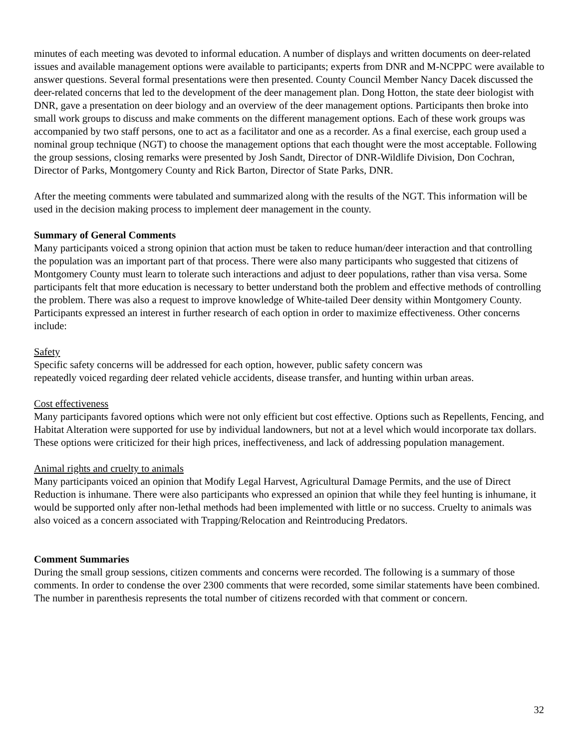minutes of each meeting was devoted to informal education. A number of displays and written documents on deer-related issues and available management options were available to participants; experts from DNR and M-NCPPC were available to answer questions. Several formal presentations were then presented. County Council Member Nancy Dacek discussed the deer-related concerns that led to the development of the deer management plan. Dong Hotton, the state deer biologist with DNR, gave a presentation on deer biology and an overview of the deer management options. Participants then broke into small work groups to discuss and make comments on the different management options. Each of these work groups was accompanied by two staff persons, one to act as a facilitator and one as a recorder. As a final exercise, each group used a nominal group technique (NGT) to choose the management options that each thought were the most acceptable. Following the group sessions, closing remarks were presented by Josh Sandt, Director of DNR-Wildlife Division, Don Cochran, Director of Parks, Montgomery County and Rick Barton, Director of State Parks, DNR.
After the meeting comments were tabulated and summarized along with the results of the NGT. This information will be used in the decision making process to implement deer management in the county.
Summary of General Comments
Many participants voiced a strong opinion that action must be taken to reduce human/deer interaction and that controlling the population was an important part of that process. There were also many participants who suggested that citizens of Montgomery County must learn to tolerate such interactions and adjust to deer populations, rather than visa versa. Some participants felt that more education is necessary to better understand both the problem and effective methods of controlling the problem. There was also a request to improve knowledge of White-tailed Deer density within Montgomery County. Participants expressed an interest in further research of each option in order to maximize effectiveness. Other concerns include:
Safety
Specific safety concerns will be addressed for each option, however, public safety concern was
repeatedly voiced regarding deer related vehicle accidents, disease transfer, and hunting within urban areas.
Cost effectiveness
Many participants favored options which were not only efficient but cost effective. Options such as Repellents, Fencing, and Habitat Alteration were supported for use by individual landowners, but not at a level which would incorporate tax dollars. These options were criticized for their high prices, ineffectiveness, and lack of addressing population management.
Animal rights and cruelty to animals
Many participants voiced an opinion that Modify Legal Harvest, Agricultural Damage Permits, and the use of Direct Reduction is inhumane. There were also participants who expressed an opinion that while they feel hunting is inhumane, it would be supported only after non-lethal methods had been implemented with little or no success. Cruelty to animals was also voiced as a concern associated with Trapping/Relocation and Reintroducing Predators.
Comment Summaries
During the small group sessions, citizen comments and concerns were recorded. The following is a summary of those comments. In order to condense the over 2300 comments that were recorded, some similar statements have been combined. The number in parenthesis represents the total number of citizens recorded with that comment or concern.
32